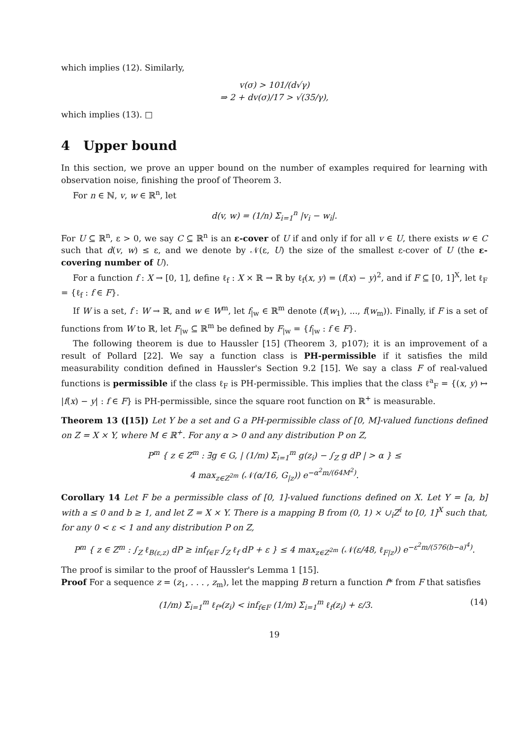which implies (12). Similarly,
v(σ) > 101/(d√γ)
⇒ 2 + dv(σ)/17 > √(35/γ),
which implies (13). □
4 Upper bound
In this section, we prove an upper bound on the number of examples required for learning with observation noise, finishing the proof of Theorem 3.
For n ∈ ℕ, v, w ∈ ℝ<sup>n</sup>, let
d(v, w) = (1/n) Σ<sub>i=1</sub><sup>n</sup> |v<sub>i</sub> − w<sub>i</sub>|.
For U ⊆ ℝ<sup>n</sup>, ε > 0, we say C ⊆ ℝ<sup>n</sup> is an ε-cover of U if and only if for all v ∈ U, there exists w ∈ C such that d(v, w) ≤ ε, and we denote by 𝒩(ε, U) the size of the smallest ε-cover of U (the ε-covering number of U).
For a function f : X → [0, 1], define ℓ<sub>f</sub> : X × ℝ → ℝ by ℓ<sub>f</sub>(x, y) = (f(x) − y)<sup>2</sup>, and if F ⊆ [0, 1]<sup>X</sup>, let ℓ<sub>F</sub> = {ℓ<sub>f</sub> : f ∈ F}.
If W is a set, f : W → ℝ, and w ∈ W<sup>m</sup>, let f<sub>|w</sub> ∈ ℝ<sup>m</sup> denote (f(w<sub>1</sub>), ..., f(w<sub>m</sub>)). Finally, if F is a set of functions from W to ℝ, let F<sub>|w</sub> ⊆ ℝ<sup>m</sup> be defined by F<sub>|w</sub> = {f<sub>|w</sub> : f ∈ F}.
The following theorem is due to Haussler [15] (Theorem 3, p107); it is an improvement of a result of Pollard [22]. We say a function class is PH-permissible if it satisfies the mild measurability condition defined in Haussler's Section 9.2 [15]. We say a class F of real-valued functions is permissible if the class ℓ<sub>F</sub> is PH-permissible. This implies that the class ℓ<sup>a</sup><sub>F</sub> = {(x, y) ↦ |f(x) − y| : f ∈ F} is PH-permissible, since the square root function on ℝ<sup>+</sup> is measurable.
Theorem 13 ([15]) Let Y be a set and G a PH-permissible class of [0, M]-valued functions defined on Z = X × Y, where M ∈ ℝ<sup>+</sup>. For any α > 0 and any distribution P on Z,
P<sup>m</sup> { z ∈ Z<sup>m</sup> : ∃g ∈ G, | (1/m) Σ<sub>i=1</sub><sup>m</sup> g(z<sub>i</sub>) − ∫<sub>Z</sub> g dP | > α } ≤
4 max<sub>z∈Z<sup>2m</sup></sub> (𝒩(α/16, G<sub>|z</sub>)) e<sup>−α<sup>2</sup>m/(64M<sup>2</sup>)</sup>.
Corollary 14 Let F be a permissible class of [0, 1]-valued functions defined on X. Let Y = [a, b] with a ≤ 0 and b ≥ 1, and let Z = X × Y. There is a mapping B from (0, 1) × ∪<sub>i</sub>Z<sup>i</sup> to [0, 1]<sup>X</sup> such that, for any 0 < ε < 1 and any distribution P on Z,
P<sup>m</sup> { z ∈ Z<sup>m</sup> : ∫<sub>Z</sub> ℓ<sub>B(ε,z)</sub> dP ≥ inf<sub>f∈F</sub> ∫<sub>Z</sub> ℓ<sub>f</sub> dP + ε } ≤ 4 max<sub>z∈Z<sup>2m</sup></sub> (𝒩(ε/48, ℓ<sub>F|z</sub>)) e<sup>−ε<sup>2</sup>m/(576(b−a)<sup>4</sup>)</sup>.
The proof is similar to the proof of Haussler's Lemma 1 [15].
Proof For a sequence z = (z<sub>1</sub>, . . . , z<sub>m</sub>), let the mapping B return a function f* from F that satisfies
(1/m) Σ<sub>i=1</sub><sup>m</sup> ℓ<sub>f*</sub>(z<sub>i</sub>) < inf<sub>f∈F</sub> (1/m) Σ<sub>i=1</sub><sup>m</sup> ℓ<sub>f</sub>(z<sub>i</sub>) + ε/3. (14)
19